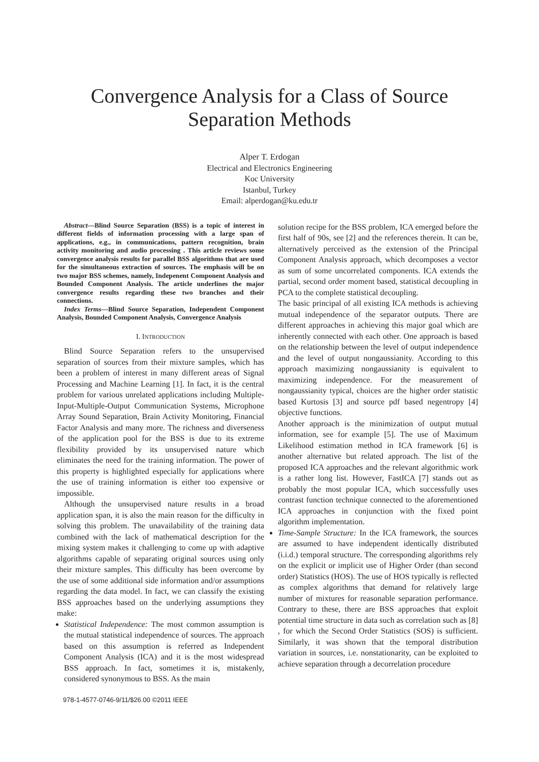Convergence Analysis for a Class of Source
Separation Methods
Alper T. Erdogan
Electrical and Electronics Engineering
Koc University
Istanbul, Turkey
Email: alperdogan@ku.edu.tr
Abstract—Blind Source Separation (BSS) is a topic of interest in different fields of information processing with a large span of applications, e.g., in communications, pattern recognition, brain activity monitoring and audio processing . This article reviews some convergence analysis results for parallel BSS algorithms that are used for the simultaneous extraction of sources. The emphasis will be on two major BSS schemes, namely, Indepenent Component Analysis and Bounded Component Analysis. The article underlines the major convergence results regarding these two branches and their connections.
Index Terms—Blind Source Separation, Independent Component Analysis, Bounded Component Analysis, Convergence Analysis
I. INTRODUCTION
Blind Source Separation refers to the unsupervised separation of sources from their mixture samples, which has been a problem of interest in many different areas of Signal Processing and Machine Learning [1]. In fact, it is the central problem for various unrelated applications including Multiple-Input-Multiple-Output Communication Systems, Microphone Array Sound Separation, Brain Activity Monitoring, Financial Factor Analysis and many more. The richness and diverseness of the application pool for the BSS is due to its extreme flexibility provided by its unsupervised nature which eliminates the need for the training information. The power of this property is highlighted especially for applications where the use of training information is either too expensive or impossible.
Although the unsupervised nature results in a broad application span, it is also the main reason for the difficulty in solving this problem. The unavailability of the training data combined with the lack of mathematical description for the mixing system makes it challenging to come up with adaptive algorithms capable of separating original sources using only their mixture samples. This difficulty has been overcome by the use of some additional side information and/or assumptions regarding the data model. In fact, we can classify the existing BSS approaches based on the underlying assumptions they make:
Statistical Independence: The most common assumption is the mutual statistical independence of sources. The approach based on this assumption is referred as Independent Component Analysis (ICA) and it is the most widespread BSS approach. In fact, sometimes it is, mistakenly, considered synonymous to BSS. As the main
solution recipe for the BSS problem, ICA emerged before the first half of 90s, see [2] and the references therein. It can be, alternatively perceived as the extension of the Principal Component Analysis approach, which decomposes a vector as sum of some uncorrelated components. ICA extends the partial, second order moment based, statistical decoupling in PCA to the complete statistical decoupling.
The basic principal of all existing ICA methods is achieving mutual independence of the separator outputs. There are different approaches in achieving this major goal which are inherently connected with each other. One approach is based on the relationship between the level of output independence and the level of output nongaussianity. According to this approach maximizing nongaussianity is equivalent to maximizing independence. For the measurement of nongaussianity typical, choices are the higher order statistic based Kurtosis [3] and source pdf based negentropy [4] objective functions.
Another approach is the minimization of output mutual information, see for example [5]. The use of Maximum Likelihood estimation method in ICA framework [6] is another alternative but related approach. The list of the proposed ICA approaches and the relevant algorithmic work is a rather long list. However, FastICA [7] stands out as probably the most popular ICA, which successfully uses contrast function technique connected to the aforementioned ICA approaches in conjunction with the fixed point algorithm implementation.
Time-Sample Structure: In the ICA framework, the sources are assumed to have independent identically distributed (i.i.d.) temporal structure. The corresponding algorithms rely on the explicit or implicit use of Higher Order (than second order) Statistics (HOS). The use of HOS typically is reflected as complex algorithms that demand for relatively large number of mixtures for reasonable separation performance. Contrary to these, there are BSS approaches that exploit potential time structure in data such as correlation such as [8] , for which the Second Order Statistics (SOS) is sufficient. Similarly, it was shown that the temporal distribution variation in sources, i.e. nonstationarity, can be exploited to achieve separation through a decorrelation procedure
978-1-4577-0746-9/11/$26.00 ©2011 IEEE